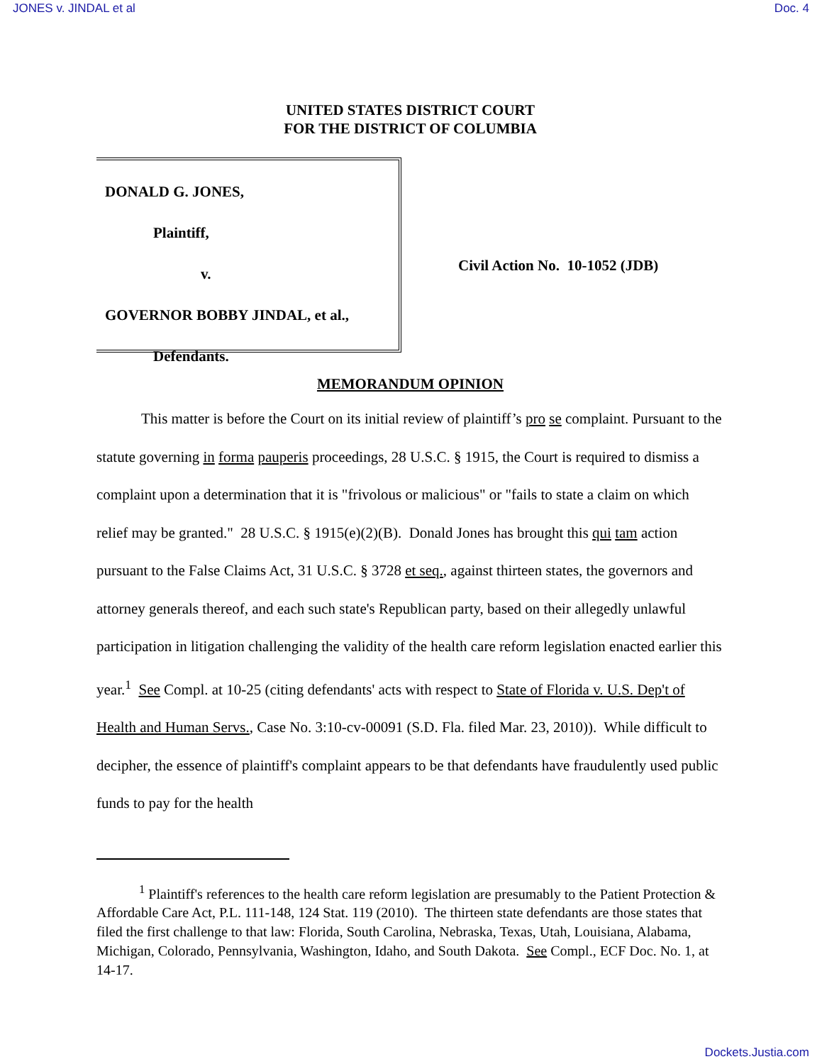JONES v. JINDAL et al Doc. 4
UNITED STATES DISTRICT COURT
FOR THE DISTRICT OF COLUMBIA
DONALD G. JONES,
Plaintiff,
v.
GOVERNOR BOBBY JINDAL, et al.,
Defendants.
Civil Action No. 10-1052 (JDB)
MEMORANDUM OPINION
This matter is before the Court on its initial review of plaintiff’s pro se complaint. Pursuant to the statute governing in forma pauperis proceedings, 28 U.S.C. § 1915, the Court is required to dismiss a complaint upon a determination that it is "frivolous or malicious" or "fails to state a claim on which relief may be granted." 28 U.S.C. § 1915(e)(2)(B). Donald Jones has brought this qui tam action pursuant to the False Claims Act, 31 U.S.C. § 3728 et seq., against thirteen states, the governors and attorney generals thereof, and each such state's Republican party, based on their allegedly unlawful participation in litigation challenging the validity of the health care reform legislation enacted earlier this year.<sup>1</sup> See Compl. at 10-25 (citing defendants' acts with respect to State of Florida v. U.S. Dep't of Health and Human Servs., Case No. 3:10-cv-00091 (S.D. Fla. filed Mar. 23, 2010)). While difficult to decipher, the essence of plaintiff's complaint appears to be that defendants have fraudulently used public funds to pay for the health
<sup>1</sup> Plaintiff's references to the health care reform legislation are presumably to the Patient Protection & Affordable Care Act, P.L. 111-148, 124 Stat. 119 (2010). The thirteen state defendants are those states that filed the first challenge to that law: Florida, South Carolina, Nebraska, Texas, Utah, Louisiana, Alabama, Michigan, Colorado, Pennsylvania, Washington, Idaho, and South Dakota. See Compl., ECF Doc. No. 1, at 14-17.
Dockets.Justia.com